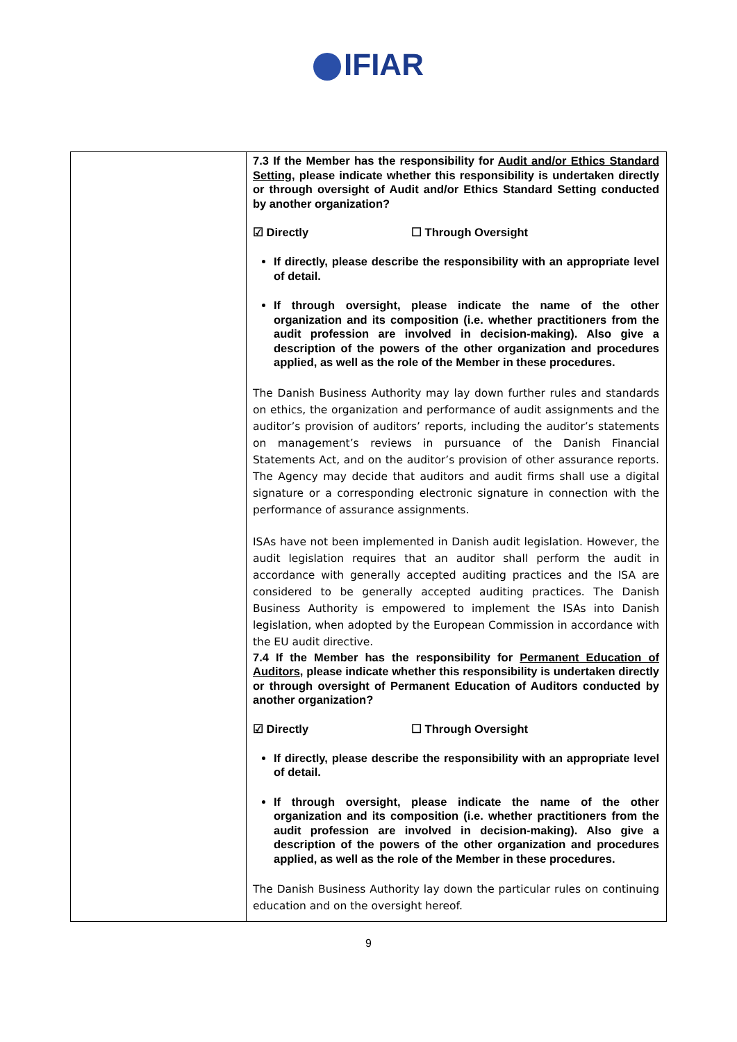IFIAR
| | 7.3 If the Member has the responsibility for Audit and/or Ethics Standard Setting , please indicate whether this responsibility is undertaken directly or through oversight of Audit and/or Ethics Standard Setting conducted by another organization? ☑ Directly ☐ Through Oversight If directly, please describe the responsibility with an appropriate level of detail. If through oversight, please indicate the name of the other organization and its composition (i.e. whether practitioners from the audit profession are involved in decision-making). Also give a description of the powers of the other organization and procedures applied, as well as the role of the Member in these procedures. The Danish Business Authority may lay down further rules and standards on ethics, the organization and performance of audit assignments and the auditor’s provision of auditors’ reports, including the auditor’s statements on management’s reviews in pursuance of the Danish Financial Statements Act, and on the auditor’s provision of other assurance reports. The Agency may decide that auditors and audit firms shall use a digital signature or a corresponding electronic signature in connection with the performance of assurance assignments. ISAs have not been implemented in Danish audit legislation. However, the audit legislation requires that an auditor shall perform the audit in accordance with generally accepted auditing practices and the ISA are considered to be generally accepted auditing practices. The Danish Business Authority is empowered to implement the ISAs into Danish legislation, when adopted by the European Commission in accordance with the EU audit directive. 7.4 If the Member has the responsibility for Permanent Education of Auditors , please indicate whether this responsibility is undertaken directly or through oversight of Permanent Education of Auditors conducted by another organization? ☑ Directly ☐ Through Oversight If directly, please describe the responsibility with an appropriate level of detail. If through oversight, please indicate the name of the other organization and its composition (i.e. whether practitioners from the audit profession are involved in decision-making). Also give a description of the powers of the other organization and procedures applied, as well as the role of the Member in these procedures. The Danish Business Authority lay down the particular rules on continuing education and on the oversight hereof. |
9